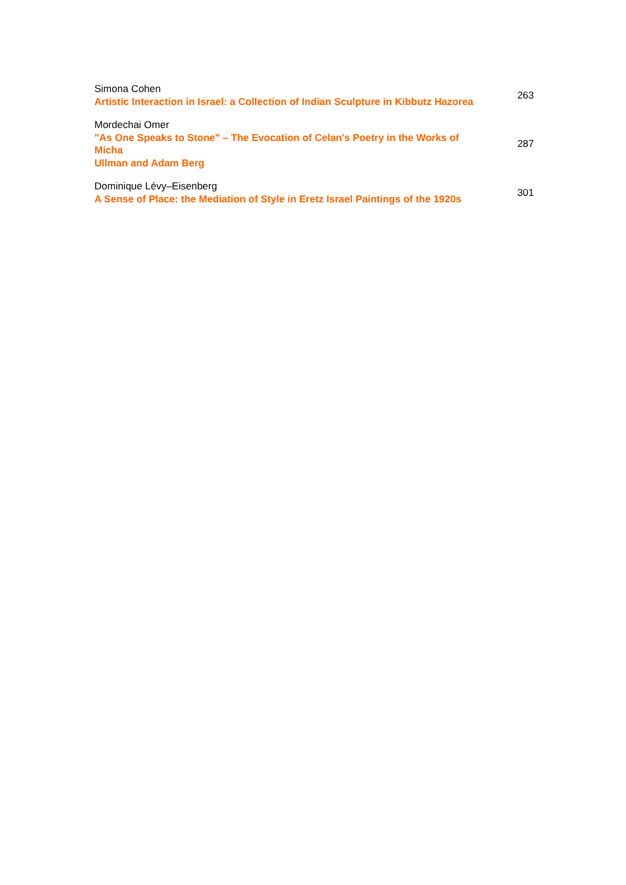Simona Cohen
Artistic Interaction in Israel: a Collection of Indian Sculpture in Kibbutz Hazorea
263
Mordechai Omer
"As One Speaks to Stone" – The Evocation of Celan's Poetry in the Works of
Micha
Ullman and Adam Berg
287
Dominique Lévy–Eisenberg
A Sense of Place: the Mediation of Style in Eretz Israel Paintings of the 1920s
301